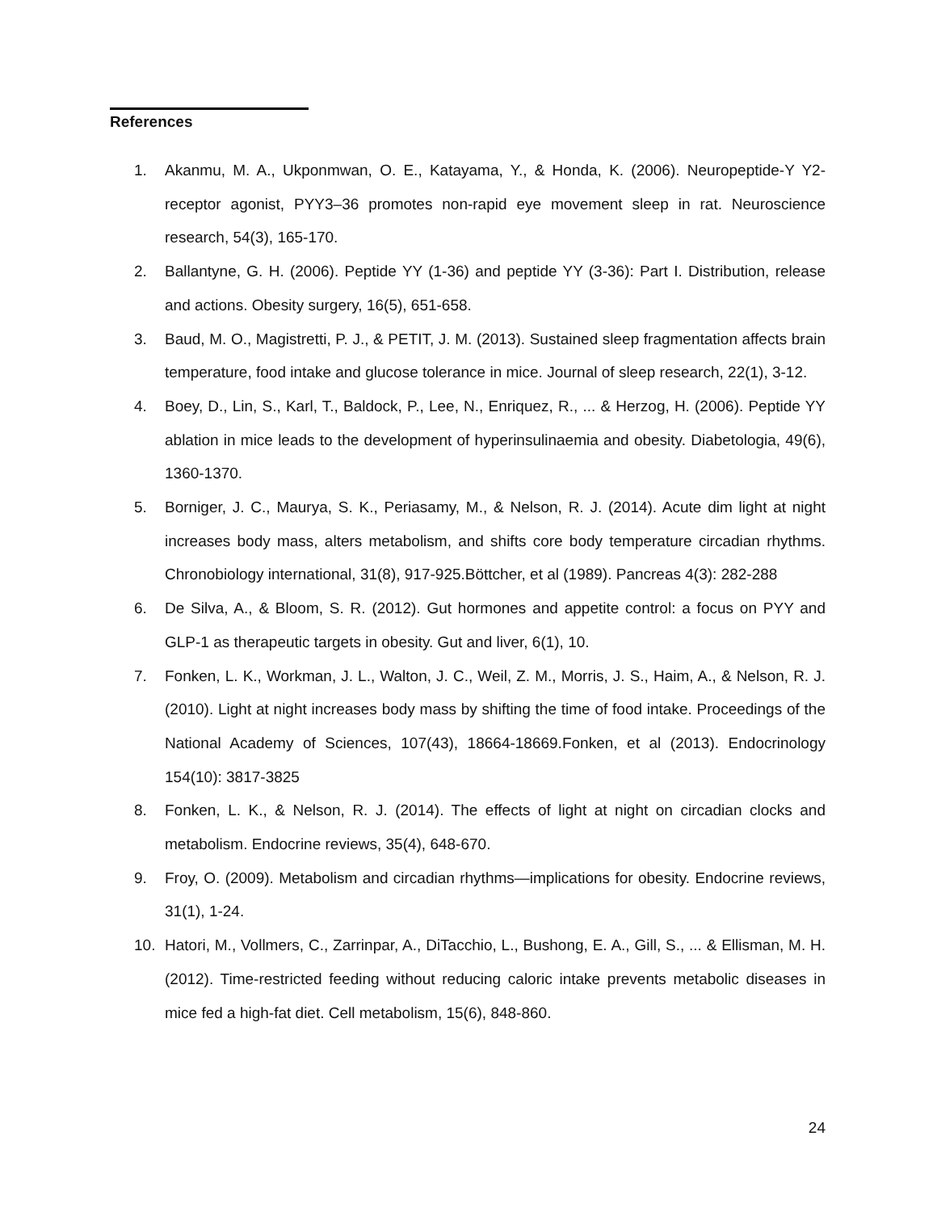References
1. Akanmu, M. A., Ukponmwan, O. E., Katayama, Y., & Honda, K. (2006). Neuropeptide-Y Y2-receptor agonist, PYY3–36 promotes non-rapid eye movement sleep in rat. Neuroscience research, 54(3), 165-170.
2. Ballantyne, G. H. (2006). Peptide YY (1-36) and peptide YY (3-36): Part I. Distribution, release and actions. Obesity surgery, 16(5), 651-658.
3. Baud, M. O., Magistretti, P. J., & PETIT, J. M. (2013). Sustained sleep fragmentation affects brain temperature, food intake and glucose tolerance in mice. Journal of sleep research, 22(1), 3-12.
4. Boey, D., Lin, S., Karl, T., Baldock, P., Lee, N., Enriquez, R., ... & Herzog, H. (2006). Peptide YY ablation in mice leads to the development of hyperinsulinaemia and obesity. Diabetologia, 49(6), 1360-1370.
5. Borniger, J. C., Maurya, S. K., Periasamy, M., & Nelson, R. J. (2014). Acute dim light at night increases body mass, alters metabolism, and shifts core body temperature circadian rhythms. Chronobiology international, 31(8), 917-925.Böttcher, et al (1989). Pancreas 4(3): 282-288
6. De Silva, A., & Bloom, S. R. (2012). Gut hormones and appetite control: a focus on PYY and GLP-1 as therapeutic targets in obesity. Gut and liver, 6(1), 10.
7. Fonken, L. K., Workman, J. L., Walton, J. C., Weil, Z. M., Morris, J. S., Haim, A., & Nelson, R. J. (2010). Light at night increases body mass by shifting the time of food intake. Proceedings of the National Academy of Sciences, 107(43), 18664-18669.Fonken, et al (2013). Endocrinology 154(10): 3817-3825
8. Fonken, L. K., & Nelson, R. J. (2014). The effects of light at night on circadian clocks and metabolism. Endocrine reviews, 35(4), 648-670.
9. Froy, O. (2009). Metabolism and circadian rhythms—implications for obesity. Endocrine reviews, 31(1), 1-24.
10. Hatori, M., Vollmers, C., Zarrinpar, A., DiTacchio, L., Bushong, E. A., Gill, S., ... & Ellisman, M. H. (2012). Time-restricted feeding without reducing caloric intake prevents metabolic diseases in mice fed a high-fat diet. Cell metabolism, 15(6), 848-860.
24